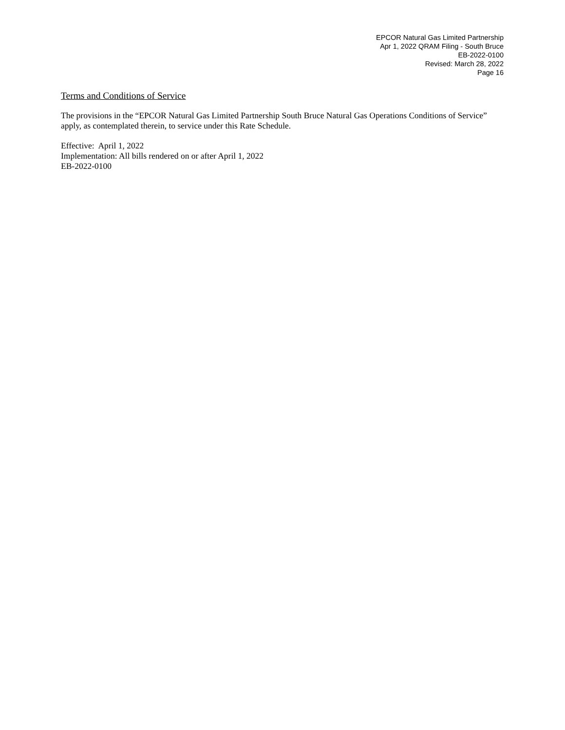EPCOR Natural Gas Limited Partnership
Apr 1, 2022 QRAM Filing - South Bruce
EB-2022-0100
Revised: March 28, 2022
Page 16
Terms and Conditions of Service
The provisions in the “EPCOR Natural Gas Limited Partnership South Bruce Natural Gas Operations Conditions of Service” apply, as contemplated therein, to service under this Rate Schedule.
Effective: April 1, 2022
Implementation: All bills rendered on or after April 1, 2022
EB-2022-0100